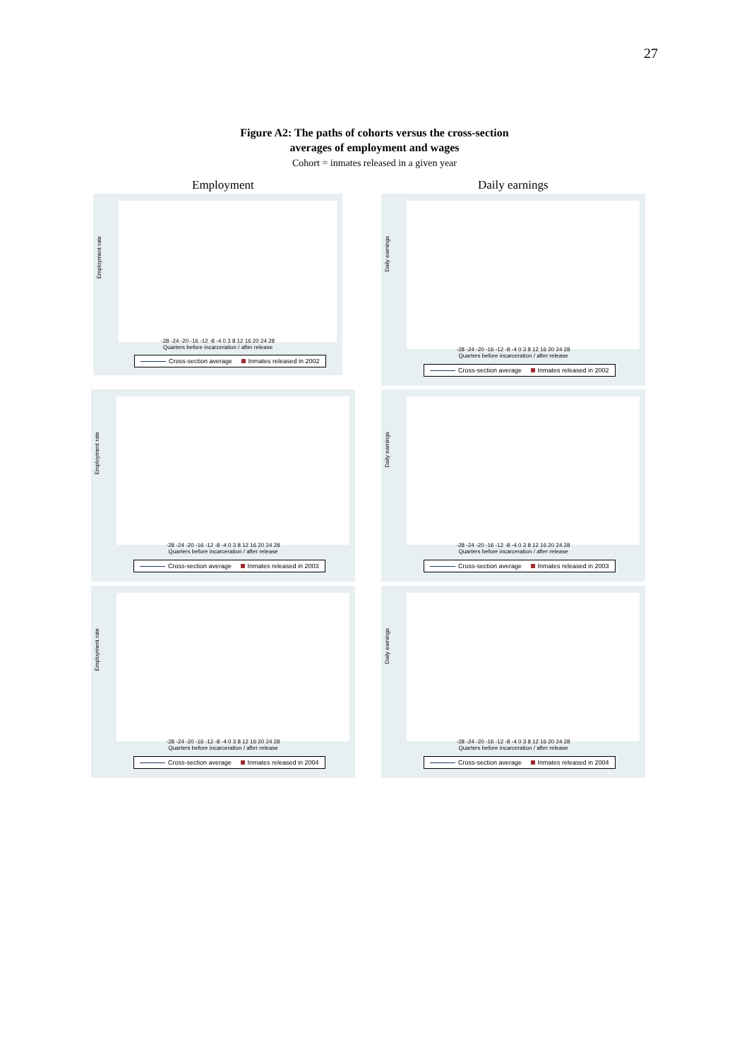27
Figure A2: The paths of cohorts versus the cross-section
averages of employment and wages
Cohort = inmates released in a given year
Employment Daily earnings
Employment rate
-28 -24 -20 -16 -12 -8 -4 0 3 8 12 16 20 24 28
Quarters before incarceration / after release
Cross-section average Inmates released in 2002
Daily earnings
-28 -24 -20 -16 -12 -8 -4 0 3 8 12 16 20 24 28
Quarters before incarceration / after release
Cross-section average Inmates released in 2002
Employment rate
-28 -24 -20 -16 -12 -8 -4 0 3 8 12 16 20 24 28
Quarters before incarceration / after release
Cross-section average Inmates released in 2003
Daily earnings
-28 -24 -20 -16 -12 -8 -4 0 3 8 12 16 20 24 28
Quarters before incarceration / after release
Cross-section average Inmates released in 2003
Employment rate
-28 -24 -20 -16 -12 -8 -4 0 3 8 12 16 20 24 28
Quarters before incarceration / after release
Cross-section average Inmates released in 2004
Daily earnings
-28 -24 -20 -16 -12 -8 -4 0 3 8 12 16 20 24 28
Quarters before incarceration / after release
Cross-section average Inmates released in 2004